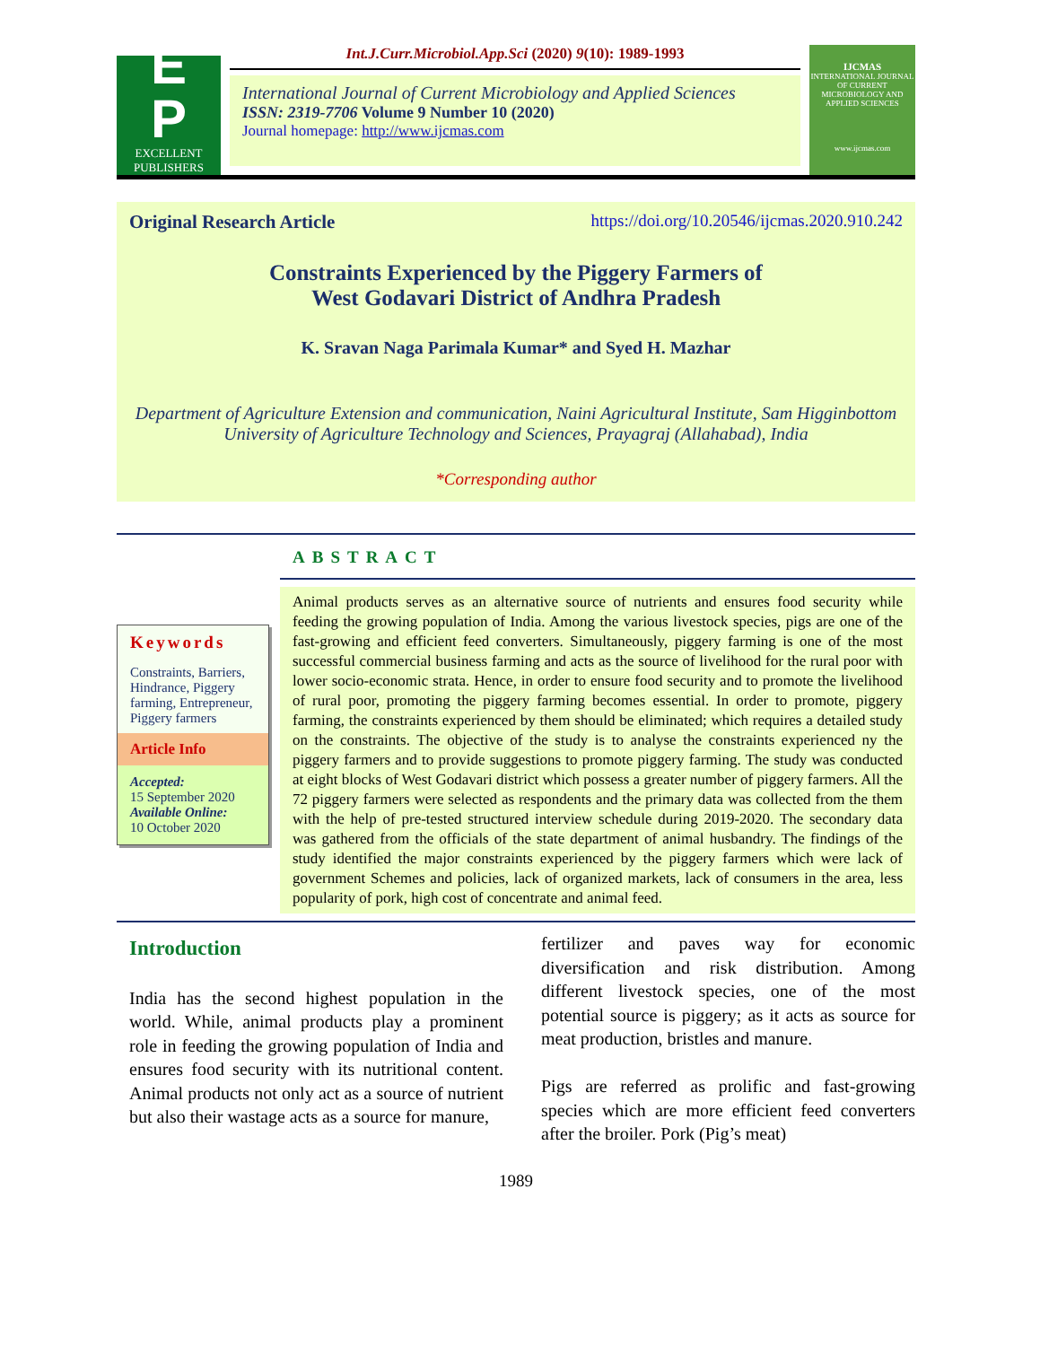E
P
EXCELLENT
PUBLISHERS
Int.J.Curr.Microbiol.App.Sci (2020) 9(10): 1989-1993
International Journal of Current Microbiology and Applied Sciences
ISSN: 2319-7706 Volume 9 Number 10 (2020)
Journal homepage: http://www.ijcmas.com
IJCMAS
INTERNATIONAL JOURNAL OF CURRENT MICROBIOLOGY AND APPLIED SCIENCES
www.ijcmas.com
Original Research Article https://doi.org/10.20546/ijcmas.2020.910.242
Constraints Experienced by the Piggery Farmers of
West Godavari District of Andhra Pradesh
K. Sravan Naga Parimala Kumar* and Syed H. Mazhar
Department of Agriculture Extension and communication, Naini Agricultural Institute, Sam Higginbottom University of Agriculture Technology and Sciences, Prayagraj (Allahabad), India
*Corresponding author
Keywords
Constraints, Barriers, Hindrance, Piggery farming, Entrepreneur, Piggery farmers
Article Info
Accepted:
15 September 2020
Available Online:
10 October 2020
ABSTRACT
Animal products serves as an alternative source of nutrients and ensures food security while feeding the growing population of India. Among the various livestock species, pigs are one of the fast-growing and efficient feed converters. Simultaneously, piggery farming is one of the most successful commercial business farming and acts as the source of livelihood for the rural poor with lower socio-economic strata. Hence, in order to ensure food security and to promote the livelihood of rural poor, promoting the piggery farming becomes essential. In order to promote, piggery farming, the constraints experienced by them should be eliminated; which requires a detailed study on the constraints. The objective of the study is to analyse the constraints experienced ny the piggery farmers and to provide suggestions to promote piggery farming. The study was conducted at eight blocks of West Godavari district which possess a greater number of piggery farmers. All the 72 piggery farmers were selected as respondents and the primary data was collected from the them with the help of pre-tested structured interview schedule during 2019-2020. The secondary data was gathered from the officials of the state department of animal husbandry. The findings of the study identified the major constraints experienced by the piggery farmers which were lack of government Schemes and policies, lack of organized markets, lack of consumers in the area, less popularity of pork, high cost of concentrate and animal feed.
Introduction
India has the second highest population in the world. While, animal products play a prominent role in feeding the growing population of India and ensures food security with its nutritional content. Animal products not only act as a source of nutrient but also their wastage acts as a source for manure,
fertilizer and paves way for economic diversification and risk distribution. Among different livestock species, one of the most potential source is piggery; as it acts as source for meat production, bristles and manure.
Pigs are referred as prolific and fast-growing species which are more efficient feed converters after the broiler. Pork (Pig’s meat)
1989